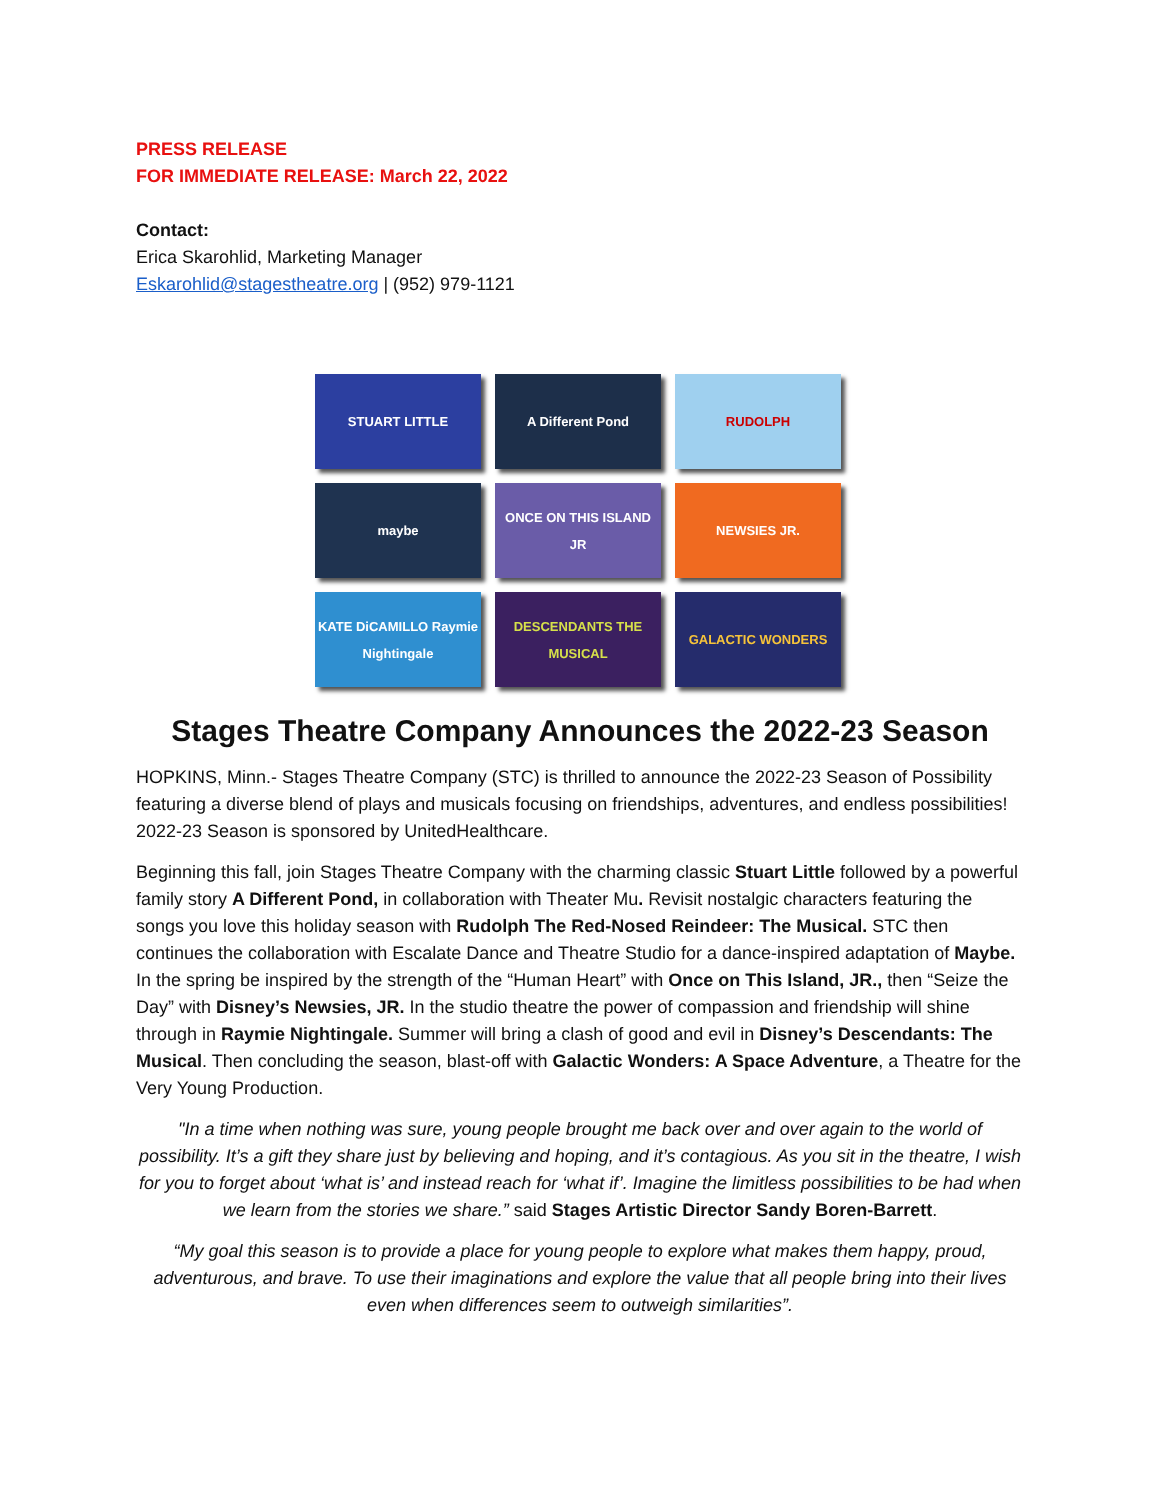PRESS RELEASE
FOR IMMEDIATE RELEASE: March 22, 2022
Contact:
Erica Skarohlid, Marketing Manager
Eskarohlid@stagestheatre.org | (952) 979-1121
STUART LITTLE
A Different Pond
RUDOLPH
maybe
ONCE ON THIS ISLAND JR
NEWSIES JR.
KATE DiCAMILLO Raymie Nightingale
DESCENDANTS THE MUSICAL
GALACTIC WONDERS
Stages Theatre Company Announces the 2022-23 Season
HOPKINS, Minn.- Stages Theatre Company (STC) is thrilled to announce the 2022-23 Season of Possibility featuring a diverse blend of plays and musicals focusing on friendships, adventures, and endless possibilities! 2022-23 Season is sponsored by UnitedHealthcare.
Beginning this fall, join Stages Theatre Company with the charming classic Stuart Little followed by a powerful family story A Different Pond, in collaboration with Theater Mu. Revisit nostalgic characters featuring the songs you love this holiday season with Rudolph The Red-Nosed Reindeer: The Musical. STC then continues the collaboration with Escalate Dance and Theatre Studio for a dance-inspired adaptation of Maybe. In the spring be inspired by the strength of the “Human Heart” with Once on This Island, JR., then “Seize the Day” with Disney’s Newsies, JR. In the studio theatre the power of compassion and friendship will shine through in Raymie Nightingale. Summer will bring a clash of good and evil in Disney’s Descendants: The Musical. Then concluding the season, blast-off with Galactic Wonders: A Space Adventure, a Theatre for the Very Young Production.
"In a time when nothing was sure, young people brought me back over and over again to the world of possibility. It’s a gift they share just by believing and hoping, and it’s contagious. As you sit in the theatre, I wish for you to forget about ‘what is’ and instead reach for ‘what if’. Imagine the limitless possibilities to be had when we learn from the stories we share.” said Stages Artistic Director Sandy Boren-Barrett.
“My goal this season is to provide a place for young people to explore what makes them happy, proud, adventurous, and brave. To use their imaginations and explore the value that all people bring into their lives even when differences seem to outweigh similarities”.